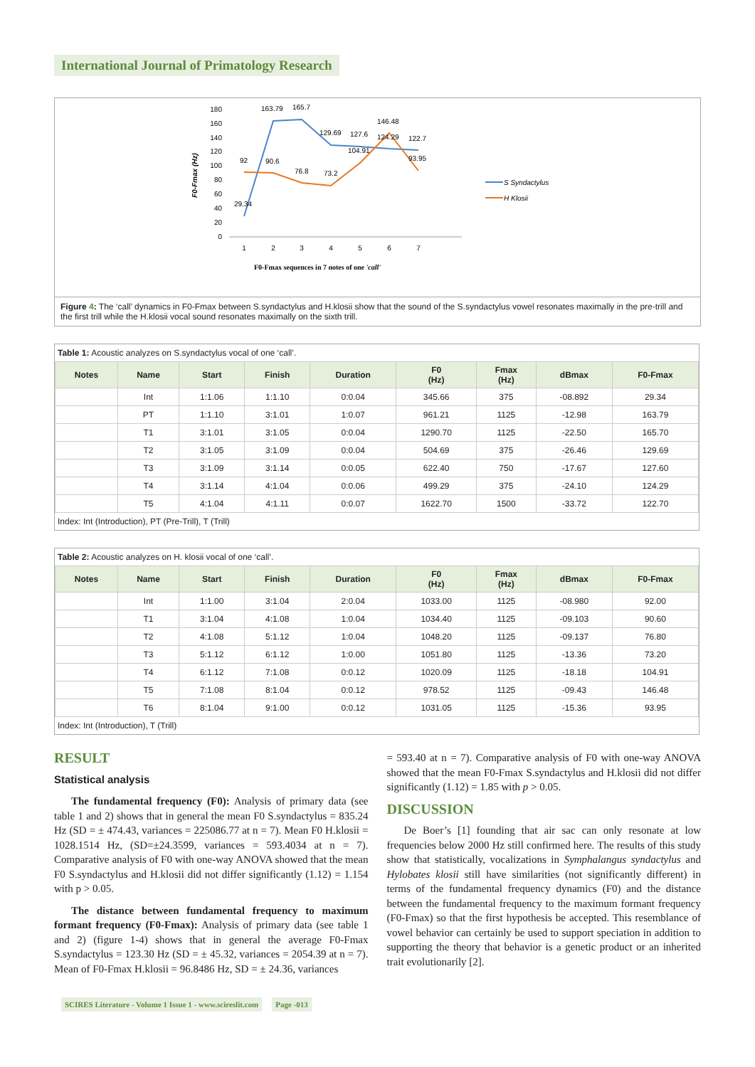International Journal of Primatology Research
F0-Fmax (Hz)
180
160
140
120
100
80
60
40
20
0
1
2
3
4
5
6
7
29.34
163.79
165.7
129.69
127.6
146.48
124.29
122.7
104.91
93.95
92
90.6
76.8
73.2
S Syndactylus
H Klosii
F0-Fmax sequences in 7 notes of one 'call'
Figure 4: The ‘call’ dynamics in F0-Fmax between S.syndactylus and H.klosii show that the sound of the S.syndactylus vowel resonates maximally in the pre-trill and the first trill while the H.klosii vocal sound resonates maximally on the sixth trill.
Table 1: Acoustic analyzes on S.syndactylus vocal of one ‘call’.
| Notes | Name | Start | Finish | Duration | F0 (Hz) | Fmax (Hz) | dBmax | F0-Fmax |
| --- | --- | --- | --- | --- | --- | --- | --- | --- |
| | Int | 1:1.06 | 1:1.10 | 0:0.04 | 345.66 | 375 | -08.892 | 29.34 |
| | PT | 1:1.10 | 3:1.01 | 1:0.07 | 961.21 | 1125 | -12.98 | 163.79 |
| | T1 | 3:1.01 | 3:1.05 | 0:0.04 | 1290.70 | 1125 | -22.50 | 165.70 |
| | T2 | 3:1.05 | 3:1.09 | 0:0.04 | 504.69 | 375 | -26.46 | 129.69 |
| | T3 | 3:1.09 | 3:1.14 | 0:0.05 | 622.40 | 750 | -17.67 | 127.60 |
| | T4 | 3:1.14 | 4:1.04 | 0:0.06 | 499.29 | 375 | -24.10 | 124.29 |
| | T5 | 4:1.04 | 4:1.11 | 0:0.07 | 1622.70 | 1500 | -33.72 | 122.70 |
Index: Int (Introduction), PT (Pre-Trill), T (Trill)
Table 2: Acoustic analyzes on H. klosii vocal of one ‘call’.
| Notes | Name | Start | Finish | Duration | F0 (Hz) | Fmax (Hz) | dBmax | F0-Fmax |
| --- | --- | --- | --- | --- | --- | --- | --- | --- |
| | Int | 1:1.00 | 3:1.04 | 2:0.04 | 1033.00 | 1125 | -08.980 | 92.00 |
| | T1 | 3:1.04 | 4:1.08 | 1:0.04 | 1034.40 | 1125 | -09.103 | 90.60 |
| | T2 | 4:1.08 | 5:1.12 | 1:0.04 | 1048.20 | 1125 | -09.137 | 76.80 |
| | T3 | 5:1.12 | 6:1.12 | 1:0.00 | 1051.80 | 1125 | -13.36 | 73.20 |
| | T4 | 6:1.12 | 7:1.08 | 0:0.12 | 1020.09 | 1125 | -18.18 | 104.91 |
| | T5 | 7:1.08 | 8:1.04 | 0:0.12 | 978.52 | 1125 | -09.43 | 146.48 |
| | T6 | 8:1.04 | 9:1.00 | 0:0.12 | 1031.05 | 1125 | -15.36 | 93.95 |
Index: Int (Introduction), T (Trill)
RESULT
Statistical analysis
The fundamental frequency (F0): Analysis of primary data (see table 1 and 2) shows that in general the mean F0 S.syndactylus = 835.24 Hz (SD = ± 474.43, variances = 225086.77 at n = 7). Mean F0 H.klosii = 1028.1514 Hz, (SD=±24.3599, variances = 593.4034 at n = 7). Comparative analysis of F0 with one-way ANOVA showed that the mean F0 S.syndactylus and H.klosii did not differ significantly (1.12) = 1.154 with p > 0.05.
The distance between fundamental frequency to maximum formant frequency (F0-Fmax): Analysis of primary data (see table 1 and 2) (figure 1-4) shows that in general the average F0-Fmax S.syndactylus = 123.30 Hz (SD = ± 45.32, variances = 2054.39 at n = 7). Mean of F0-Fmax H.klosii = 96.8486 Hz, SD = ± 24.36, variances
= 593.40 at n = 7). Comparative analysis of F0 with one-way ANOVA showed that the mean F0-Fmax S.syndactylus and H.klosii did not differ significantly (1.12) = 1.85 with p > 0.05.
DISCUSSION
De Boer’s [1] founding that air sac can only resonate at low frequencies below 2000 Hz still confirmed here. The results of this study show that statistically, vocalizations in Symphalangus syndactylus and Hylobates klosii still have similarities (not significantly different) in terms of the fundamental frequency dynamics (F0) and the distance between the fundamental frequency to the maximum formant frequency (F0-Fmax) so that the first hypothesis be accepted. This resemblance of vowel behavior can certainly be used to support speciation in addition to supporting the theory that behavior is a genetic product or an inherited trait evolutionarily [2].
SCIRES Literature - Volume 1 Issue 1 - www.scireslit.com Page -013